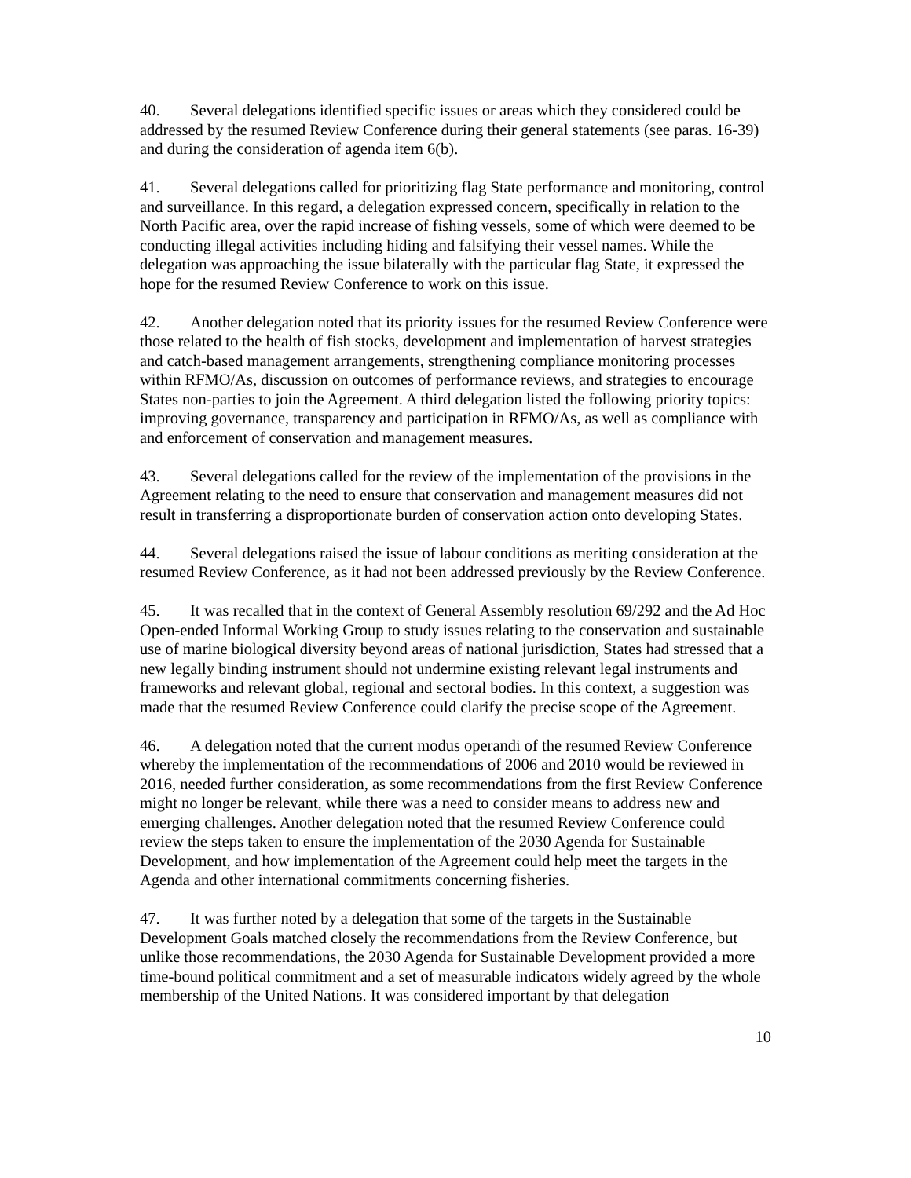40. Several delegations identified specific issues or areas which they considered could be addressed by the resumed Review Conference during their general statements (see paras. 16-39) and during the consideration of agenda item 6(b).
41. Several delegations called for prioritizing flag State performance and monitoring, control and surveillance. In this regard, a delegation expressed concern, specifically in relation to the North Pacific area, over the rapid increase of fishing vessels, some of which were deemed to be conducting illegal activities including hiding and falsifying their vessel names. While the delegation was approaching the issue bilaterally with the particular flag State, it expressed the hope for the resumed Review Conference to work on this issue.
42. Another delegation noted that its priority issues for the resumed Review Conference were those related to the health of fish stocks, development and implementation of harvest strategies and catch-based management arrangements, strengthening compliance monitoring processes within RFMO/As, discussion on outcomes of performance reviews, and strategies to encourage States non-parties to join the Agreement. A third delegation listed the following priority topics: improving governance, transparency and participation in RFMO/As, as well as compliance with and enforcement of conservation and management measures.
43. Several delegations called for the review of the implementation of the provisions in the Agreement relating to the need to ensure that conservation and management measures did not result in transferring a disproportionate burden of conservation action onto developing States.
44. Several delegations raised the issue of labour conditions as meriting consideration at the resumed Review Conference, as it had not been addressed previously by the Review Conference.
45. It was recalled that in the context of General Assembly resolution 69/292 and the Ad Hoc Open-ended Informal Working Group to study issues relating to the conservation and sustainable use of marine biological diversity beyond areas of national jurisdiction, States had stressed that a new legally binding instrument should not undermine existing relevant legal instruments and frameworks and relevant global, regional and sectoral bodies. In this context, a suggestion was made that the resumed Review Conference could clarify the precise scope of the Agreement.
46. A delegation noted that the current modus operandi of the resumed Review Conference whereby the implementation of the recommendations of 2006 and 2010 would be reviewed in 2016, needed further consideration, as some recommendations from the first Review Conference might no longer be relevant, while there was a need to consider means to address new and emerging challenges. Another delegation noted that the resumed Review Conference could review the steps taken to ensure the implementation of the 2030 Agenda for Sustainable Development, and how implementation of the Agreement could help meet the targets in the Agenda and other international commitments concerning fisheries.
47. It was further noted by a delegation that some of the targets in the Sustainable Development Goals matched closely the recommendations from the Review Conference, but unlike those recommendations, the 2030 Agenda for Sustainable Development provided a more time-bound political commitment and a set of measurable indicators widely agreed by the whole membership of the United Nations. It was considered important by that delegation
10